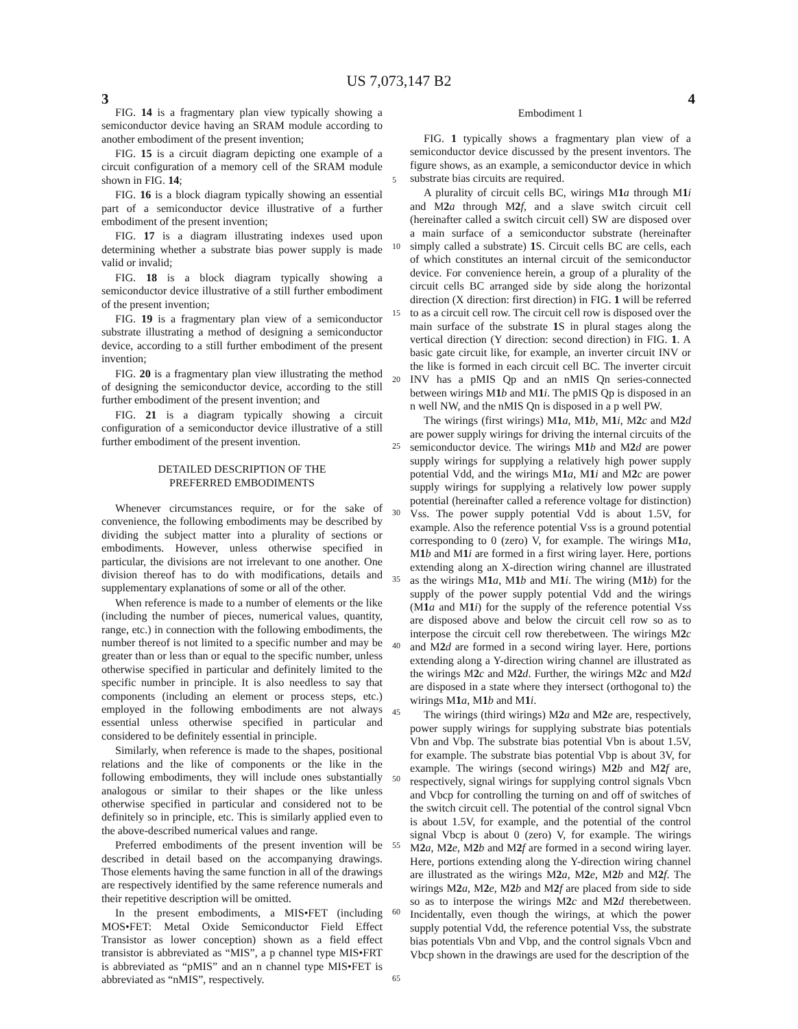US 7,073,147 B2
3 4
FIG. 14 is a fragmentary plan view typically showing a semiconductor device having an SRAM module according to another embodiment of the present invention;
FIG. 15 is a circuit diagram depicting one example of a circuit configuration of a memory cell of the SRAM module shown in FIG. 14;
FIG. 16 is a block diagram typically showing an essential part of a semiconductor device illustrative of a further embodiment of the present invention;
FIG. 17 is a diagram illustrating indexes used upon determining whether a substrate bias power supply is made valid or invalid;
FIG. 18 is a block diagram typically showing a semiconductor device illustrative of a still further embodiment of the present invention;
FIG. 19 is a fragmentary plan view of a semiconductor substrate illustrating a method of designing a semiconductor device, according to a still further embodiment of the present invention;
FIG. 20 is a fragmentary plan view illustrating the method of designing the semiconductor device, according to the still further embodiment of the present invention; and
FIG. 21 is a diagram typically showing a circuit configuration of a semiconductor device illustrative of a still further embodiment of the present invention.
DETAILED DESCRIPTION OF THE
PREFERRED EMBODIMENTS
Whenever circumstances require, or for the sake of convenience, the following embodiments may be described by dividing the subject matter into a plurality of sections or embodiments. However, unless otherwise specified in particular, the divisions are not irrelevant to one another. One division thereof has to do with modifications, details and supplementary explanations of some or all of the other.
When reference is made to a number of elements or the like (including the number of pieces, numerical values, quantity, range, etc.) in connection with the following embodiments, the number thereof is not limited to a specific number and may be greater than or less than or equal to the specific number, unless otherwise specified in particular and definitely limited to the specific number in principle. It is also needless to say that components (including an element or process steps, etc.) employed in the following embodiments are not always essential unless otherwise specified in particular and considered to be definitely essential in principle.
Similarly, when reference is made to the shapes, positional relations and the like of components or the like in the following embodiments, they will include ones substantially analogous or similar to their shapes or the like unless otherwise specified in particular and considered not to be definitely so in principle, etc. This is similarly applied even to the above-described numerical values and range.
Preferred embodiments of the present invention will be described in detail based on the accompanying drawings. Those elements having the same function in all of the drawings are respectively identified by the same reference numerals and their repetitive description will be omitted.
In the present embodiments, a MIS•FET (including MOS•FET: Metal Oxide Semiconductor Field Effect Transistor as lower conception) shown as a field effect transistor is abbreviated as “MIS”, a p channel type MIS•FRT is abbreviated as “pMIS” and an n channel type MIS•FET is abbreviated as “nMIS”, respectively.
5
10
15
20
25
30
35
40
45
50
55
60
65
Embodiment 1
FIG. 1 typically shows a fragmentary plan view of a semiconductor device discussed by the present inventors. The figure shows, as an example, a semiconductor device in which substrate bias circuits are required.
A plurality of circuit cells BC, wirings M1 a through M1 i and M2 a through M2 f, and a slave switch circuit cell (hereinafter called a switch circuit cell) SW are disposed over a main surface of a semiconductor substrate (hereinafter simply called a substrate) 1 S. Circuit cells BC are cells, each of which constitutes an internal circuit of the semiconductor device. For convenience herein, a group of a plurality of the circuit cells BC arranged side by side along the horizontal direction (X direction: first direction) in FIG. 1 will be referred to as a circuit cell row. The circuit cell row is disposed over the main surface of the substrate 1 S in plural stages along the vertical direction (Y direction: second direction) in FIG. 1. A basic gate circuit like, for example, an inverter circuit INV or the like is formed in each circuit cell BC. The inverter circuit INV has a pMIS Qp and an nMIS Qn series-connected between wirings M1 b and M1 i. The pMIS Qp is disposed in an n well NW, and the nMIS Qn is disposed in a p well PW.
The wirings (first wirings) M1 a, M1 b, M1 i, M2 c and M2 d are power supply wirings for driving the internal circuits of the semiconductor device. The wirings M1 b and M2 d are power supply wirings for supplying a relatively high power supply potential Vdd, and the wirings M1 a, M1 i and M2 c are power supply wirings for supplying a relatively low power supply potential (hereinafter called a reference voltage for distinction) Vss. The power supply potential Vdd is about 1.5V, for example. Also the reference potential Vss is a ground potential corresponding to 0 (zero) V, for example. The wirings M1 a, M1 b and M1 i are formed in a first wiring layer. Here, portions extending along an X-direction wiring channel are illustrated as the wirings M1 a, M1 b and M1 i. The wiring (M1 b) for the supply of the power supply potential Vdd and the wirings (M1 a and M1 i) for the supply of the reference potential Vss are disposed above and below the circuit cell row so as to interpose the circuit cell row therebetween. The wirings M2 c and M2 d are formed in a second wiring layer. Here, portions extending along a Y-direction wiring channel are illustrated as the wirings M2 c and M2 d. Further, the wirings M2 c and M2 d are disposed in a state where they intersect (orthogonal to) the wirings M1 a, M1 b and M1 i.
The wirings (third wirings) M2 a and M2 e are, respectively, power supply wirings for supplying substrate bias potentials Vbn and Vbp. The substrate bias potential Vbn is about 1.5V, for example. The substrate bias potential Vbp is about 3V, for example. The wirings (second wirings) M2 b and M2 f are, respectively, signal wirings for supplying control signals Vbcn and Vbcp for controlling the turning on and off of switches of the switch circuit cell. The potential of the control signal Vbcn is about 1.5V, for example, and the potential of the control signal Vbcp is about 0 (zero) V, for example. The wirings M2 a, M2 e, M2 b and M2 f are formed in a second wiring layer. Here, portions extending along the Y-direction wiring channel are illustrated as the wirings M2 a, M2 e, M2 b and M2 f. The wirings M2 a, M2 e, M2 b and M2 f are placed from side to side so as to interpose the wirings M2 c and M2 d therebetween. Incidentally, even though the wirings, at which the power supply potential Vdd, the reference potential Vss, the substrate bias potentials Vbn and Vbp, and the control signals Vbcn and Vbcp shown in the drawings are used for the description of the